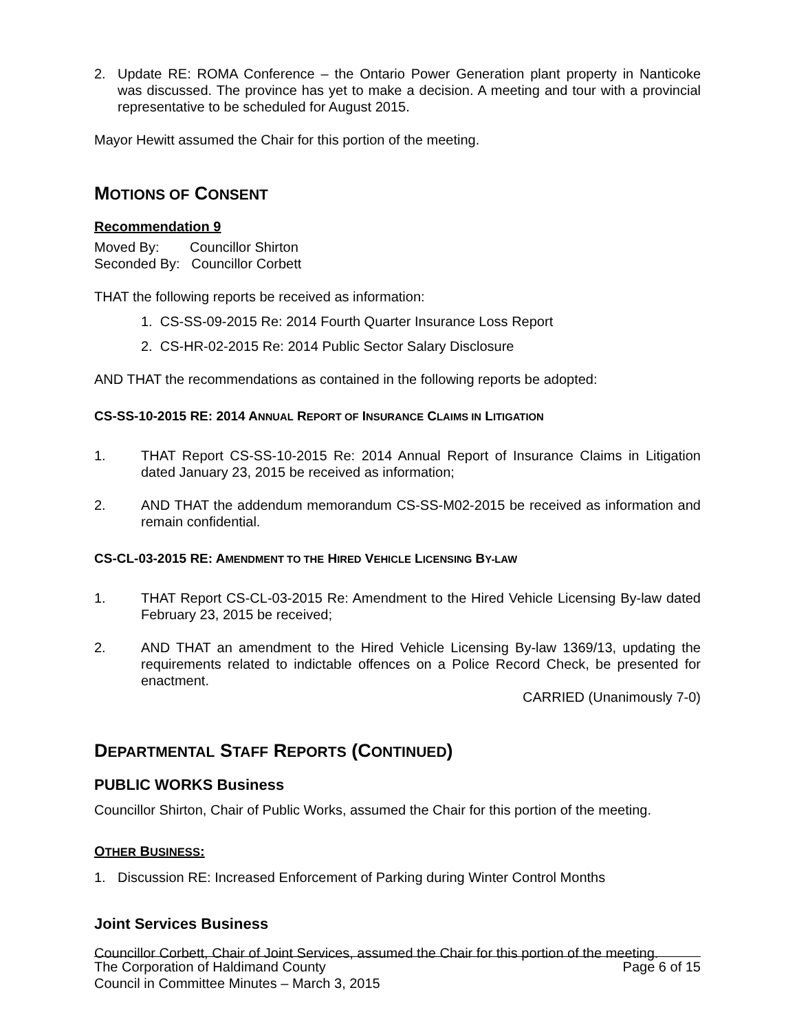2. Update RE: ROMA Conference – the Ontario Power Generation plant property in Nanticoke was discussed. The province has yet to make a decision. A meeting and tour with a provincial representative to be scheduled for August 2015.
Mayor Hewitt assumed the Chair for this portion of the meeting.
MOTIONS OF CONSENT
Recommendation 9
Moved By: Councillor Shirton
Seconded By: Councillor Corbett
THAT the following reports be received as information:
1. CS-SS-09-2015 Re: 2014 Fourth Quarter Insurance Loss Report
2. CS-HR-02-2015 Re: 2014 Public Sector Salary Disclosure
AND THAT the recommendations as contained in the following reports be adopted:
CS-SS-10-2015 RE: 2014 ANNUAL REPORT OF INSURANCE CLAIMS IN LITIGATION
1. THAT Report CS-SS-10-2015 Re: 2014 Annual Report of Insurance Claims in Litigation dated January 23, 2015 be received as information;
2. AND THAT the addendum memorandum CS-SS-M02-2015 be received as information and remain confidential.
CS-CL-03-2015 RE: AMENDMENT TO THE HIRED VEHICLE LICENSING BY-LAW
1. THAT Report CS-CL-03-2015 Re: Amendment to the Hired Vehicle Licensing By-law dated February 23, 2015 be received;
2. AND THAT an amendment to the Hired Vehicle Licensing By-law 1369/13, updating the requirements related to indictable offences on a Police Record Check, be presented for enactment.
CARRIED (Unanimously 7-0)
DEPARTMENTAL STAFF REPORTS (CONTINUED)
PUBLIC WORKS Business
Councillor Shirton, Chair of Public Works, assumed the Chair for this portion of the meeting.
OTHER BUSINESS:
1. Discussion RE: Increased Enforcement of Parking during Winter Control Months
Joint Services Business
Councillor Corbett, Chair of Joint Services, assumed the Chair for this portion of the meeting.
The Corporation of Haldimand County Page 6 of 15
Council in Committee Minutes – March 3, 2015